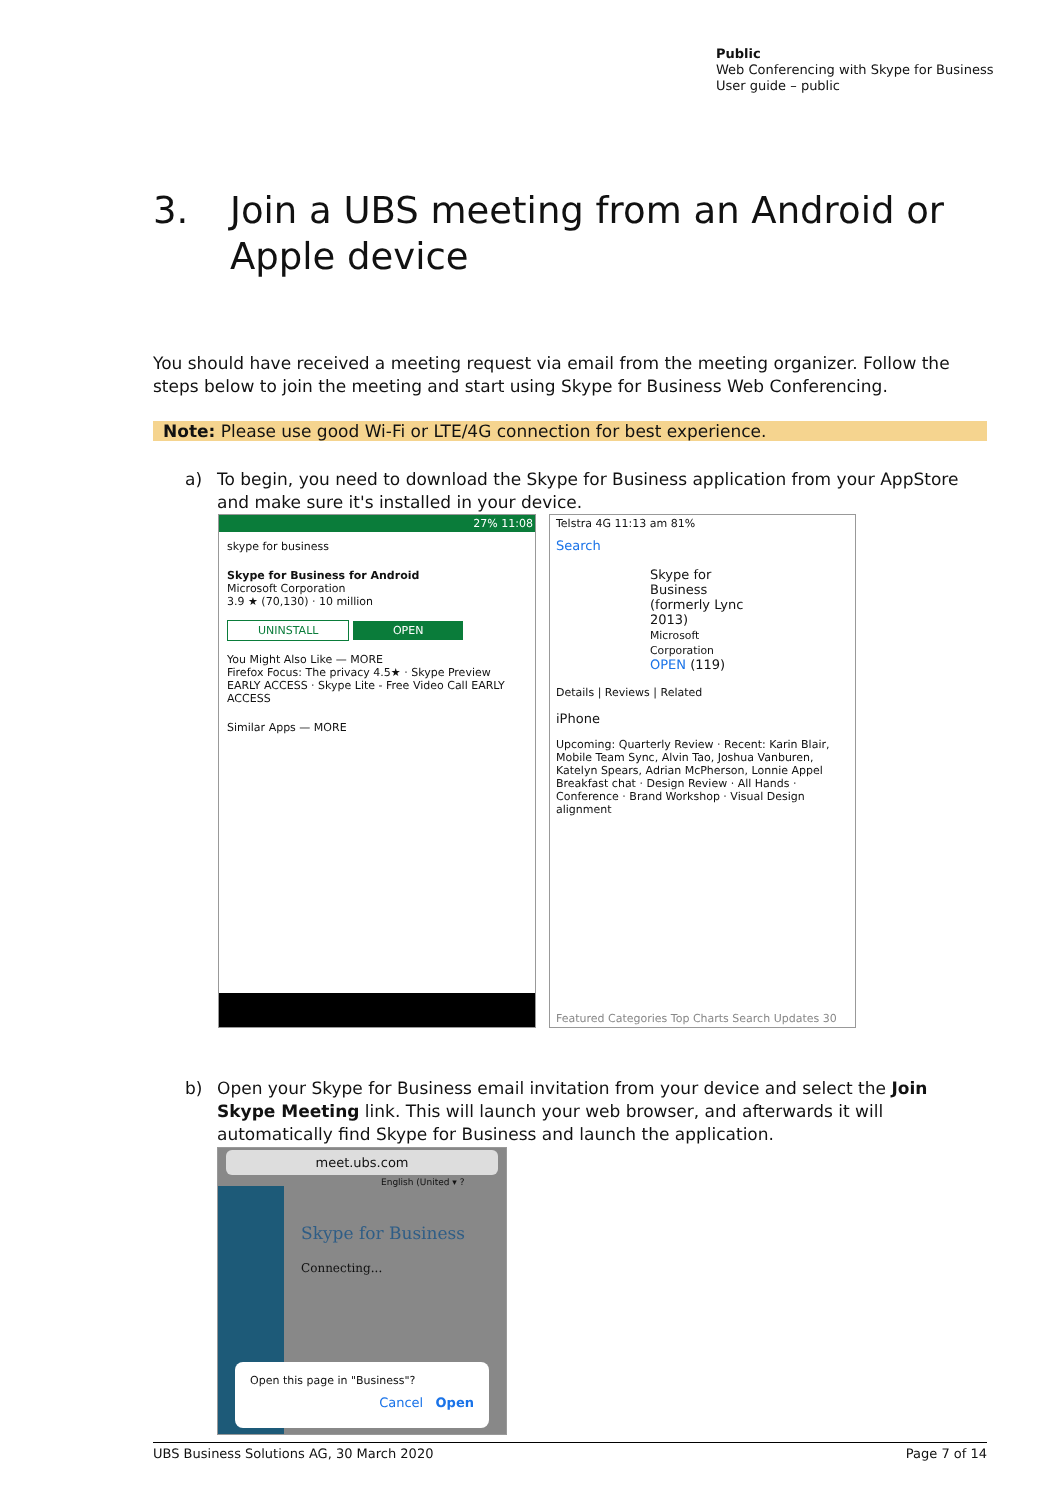Public
Web Conferencing with Skype for Business
User guide – public
3. Join a UBS meeting from an Android or
Apple device
You should have received a meeting request via email from the meeting organizer. Follow the steps below to join the meeting and start using Skype for Business Web Conferencing.
Note: Please use good Wi-Fi or LTE/4G connection for best experience.
a) To begin, you need to download the Skype for Business application from your AppStore and make sure it's installed in your device.
27% 11:08
skype for business
Skype for Business for Android
Microsoft Corporation
3.9 ★ (70,130) · 10 million
UNINSTALL OPEN
You Might Also Like — MORE
Firefox Focus: The privacy 4.5★ · Skype Preview EARLY ACCESS · Skype Lite - Free Video Call EARLY ACCESS
Similar Apps — MORE
Telstra 4G 11:13 am 81%
Search
Skype for Business (formerly Lync 2013)
Microsoft Corporation
OPEN (119)
Details | Reviews | Related
iPhone
Upcoming: Quarterly Review · Recent: Karin Blair, Mobile Team Sync, Alvin Tao, Joshua Vanburen, Katelyn Spears, Adrian McPherson, Lonnie Appel
Breakfast chat · Design Review · All Hands · Conference · Brand Workshop · Visual Design alignment
Featured Categories Top Charts Search Updates 30
b) Open your Skype for Business email invitation from your device and select the Join Skype Meeting link. This will launch your web browser, and afterwards it will automatically find Skype for Business and launch the application.
meet.ubs.com
English (United ▾ ?
Skype for Business
Connecting...
Open this page in "Business"?
Cancel Open
UBS Business Solutions AG, 30 March 2020 Page 7 of 14